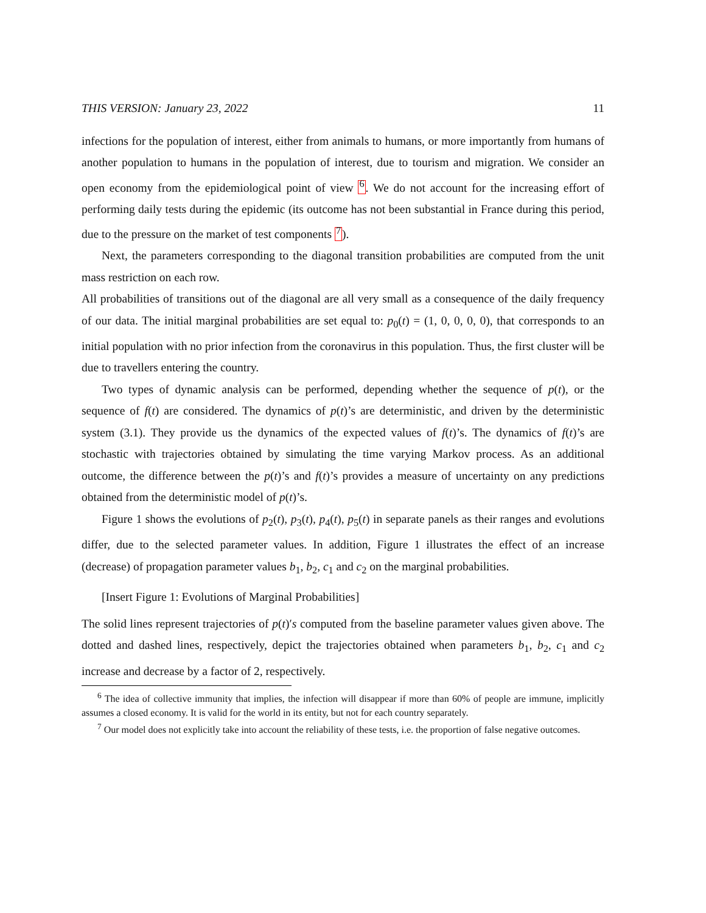THIS VERSION: January 23, 2022 11
infections for the population of interest, either from animals to humans, or more importantly from humans of another population to humans in the population of interest, due to tourism and migration. We consider an open economy from the epidemiological point of view <sup>6</sup>. We do not account for the increasing effort of performing daily tests during the epidemic (its outcome has not been substantial in France during this period, due to the pressure on the market of test components <sup>7</sup>).
Next, the parameters corresponding to the diagonal transition probabilities are computed from the unit mass restriction on each row.
All probabilities of transitions out of the diagonal are all very small as a consequence of the daily frequency of our data. The initial marginal probabilities are set equal to: p<sub>0</sub>(t) = (1, 0, 0, 0, 0), that corresponds to an initial population with no prior infection from the coronavirus in this population. Thus, the first cluster will be due to travellers entering the country.
Two types of dynamic analysis can be performed, depending whether the sequence of p(t), or the sequence of f(t) are considered. The dynamics of p(t)’s are deterministic, and driven by the deterministic system (3.1). They provide us the dynamics of the expected values of f(t)’s. The dynamics of f(t)’s are stochastic with trajectories obtained by simulating the time varying Markov process. As an additional outcome, the difference between the p(t)’s and f(t)’s provides a measure of uncertainty on any predictions obtained from the deterministic model of p(t)’s.
Figure 1 shows the evolutions of p<sub>2</sub>(t), p<sub>3</sub>(t), p<sub>4</sub>(t), p<sub>5</sub>(t) in separate panels as their ranges and evolutions differ, due to the selected parameter values. In addition, Figure 1 illustrates the effect of an increase (decrease) of propagation parameter values b<sub>1</sub>, b<sub>2</sub>, c<sub>1</sub> and c<sub>2</sub> on the marginal probabilities.
[Insert Figure 1: Evolutions of Marginal Probabilities]
The solid lines represent trajectories of p(t)′s computed from the baseline parameter values given above. The dotted and dashed lines, respectively, depict the trajectories obtained when parameters b<sub>1</sub>, b<sub>2</sub>, c<sub>1</sub> and c<sub>2</sub> increase and decrease by a factor of 2, respectively.
<sup>6</sup> The idea of collective immunity that implies, the infection will disappear if more than 60% of people are immune, implicitly assumes a closed economy. It is valid for the world in its entity, but not for each country separately.
<sup>7</sup> Our model does not explicitly take into account the reliability of these tests, i.e. the proportion of false negative outcomes.